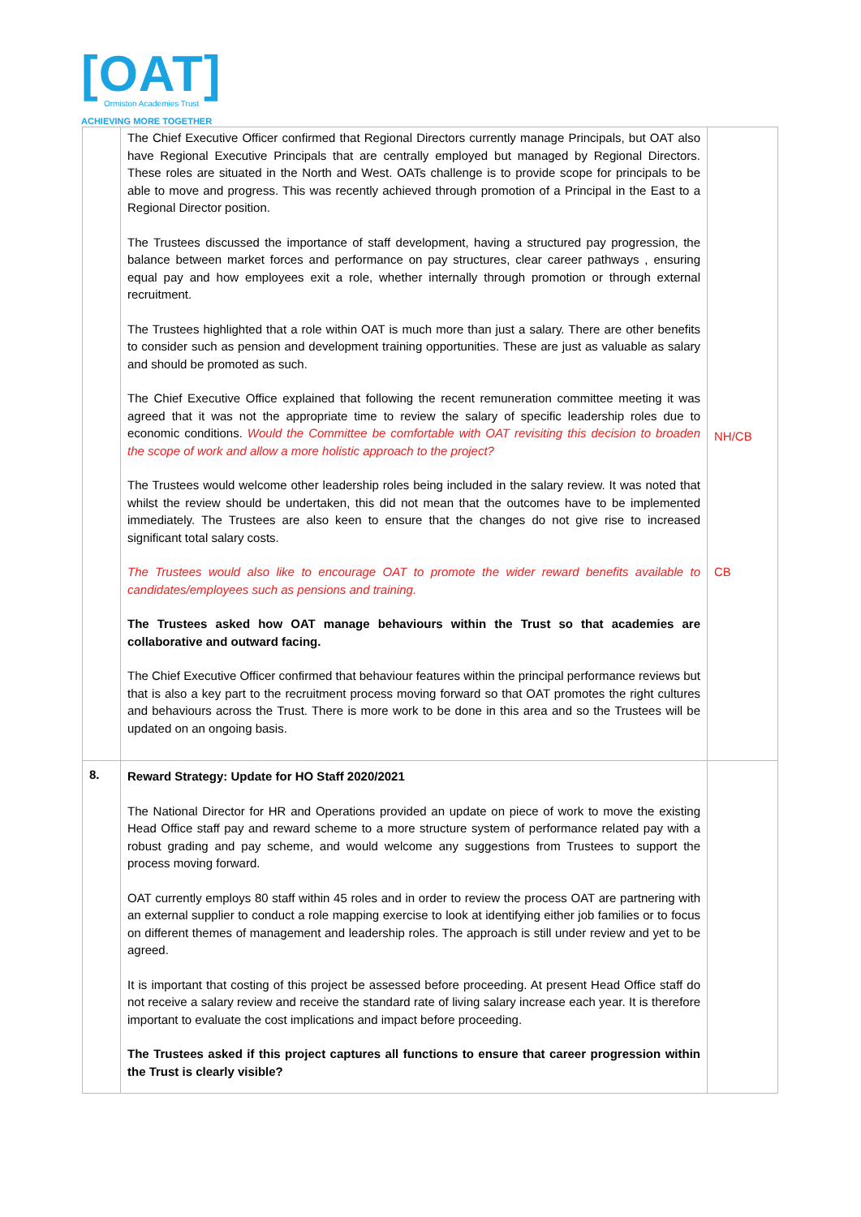[OAT]
Ormiston Academies Trust
ACHIEVING MORE TOGETHER
| | The Chief Executive Officer confirmed that Regional Directors currently manage Principals, but OAT also have Regional Executive Principals that are centrally employed but managed by Regional Directors. These roles are situated in the North and West. OATs challenge is to provide scope for principals to be able to move and progress. This was recently achieved through promotion of a Principal in the East to a Regional Director position. The Trustees discussed the importance of staff development, having a structured pay progression, the balance between market forces and performance on pay structures, clear career pathways , ensuring equal pay and how employees exit a role, whether internally through promotion or through external recruitment. The Trustees highlighted that a role within OAT is much more than just a salary. There are other benefits to consider such as pension and development training opportunities. These are just as valuable as salary and should be promoted as such. The Chief Executive Office explained that following the recent remuneration committee meeting it was agreed that it was not the appropriate time to review the salary of specific leadership roles due to economic conditions. Would the Committee be comfortable with OAT revisiting this decision to broaden the scope of work and allow a more holistic approach to the project? The Trustees would welcome other leadership roles being included in the salary review. It was noted that whilst the review should be undertaken, this did not mean that the outcomes have to be implemented immediately. The Trustees are also keen to ensure that the changes do not give rise to increased significant total salary costs. The Trustees would also like to encourage OAT to promote the wider reward benefits available to candidates/employees such as pensions and training. The Trustees asked how OAT manage behaviours within the Trust so that academies are collaborative and outward facing. The Chief Executive Officer confirmed that behaviour features within the principal performance reviews but that is also a key part to the recruitment process moving forward so that OAT promotes the right cultures and behaviours across the Trust. There is more work to be done in this area and so the Trustees will be updated on an ongoing basis. | NH/CB CB |
| 8. | Reward Strategy: Update for HO Staff 2020/2021 The National Director for HR and Operations provided an update on piece of work to move the existing Head Office staff pay and reward scheme to a more structure system of performance related pay with a robust grading and pay scheme, and would welcome any suggestions from Trustees to support the process moving forward. OAT currently employs 80 staff within 45 roles and in order to review the process OAT are partnering with an external supplier to conduct a role mapping exercise to look at identifying either job families or to focus on different themes of management and leadership roles. The approach is still under review and yet to be agreed. It is important that costing of this project be assessed before proceeding. At present Head Office staff do not receive a salary review and receive the standard rate of living salary increase each year. It is therefore important to evaluate the cost implications and impact before proceeding. The Trustees asked if this project captures all functions to ensure that career progression within the Trust is clearly visible? | |